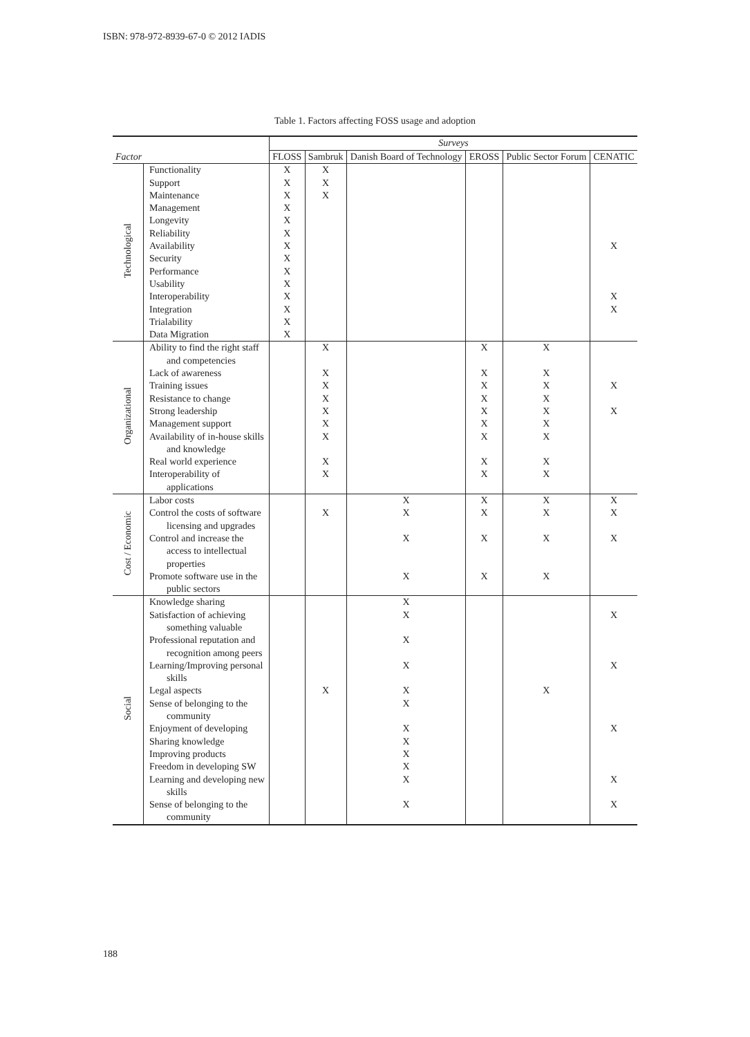ISBN: 978-972-8939-67-0 © 2012 IADIS
Table 1. Factors affecting FOSS usage and adoption
| Factor | | Surveys | | | | | |
| --- | --- | --- | --- | --- | --- | --- | --- |
| | | FLOSS | Sambruk | Danish Board of Technology | EROSS | Public Sector Forum | CENATIC |
| Technological | Functionality Support Maintenance Management Longevity Reliability Availability Security Performance Usability Interoperability Integration Trialability Data Migration | X X X X X X X X X X X X X X | X X X | | | | X X X |
| Organizational | Ability to find the right staff and competencies Lack of awareness Training issues Resistance to change Strong leadership Management support Availability of in-house skills and knowledge Real world experience Interoperability of applications | | X X X X X X X X X | | X X X X X X X X X | X X X X X X X X X | X X |
| Cost / Economic | Labor costs Control the costs of software licensing and upgrades Control and increase the access to intellectual properties Promote software use in the public sectors | | X | X X X X | X X X X | X X X X | X X X |
| Social | Knowledge sharing Satisfaction of achieving something valuable Professional reputation and recognition among peers Learning/Improving personal skills Legal aspects Sense of belonging to the community Enjoyment of developing Sharing knowledge Improving products Freedom in developing SW Learning and developing new skills Sense of belonging to the community | | X | X X X X X X X X X X X X | | X | X X X X X |
188